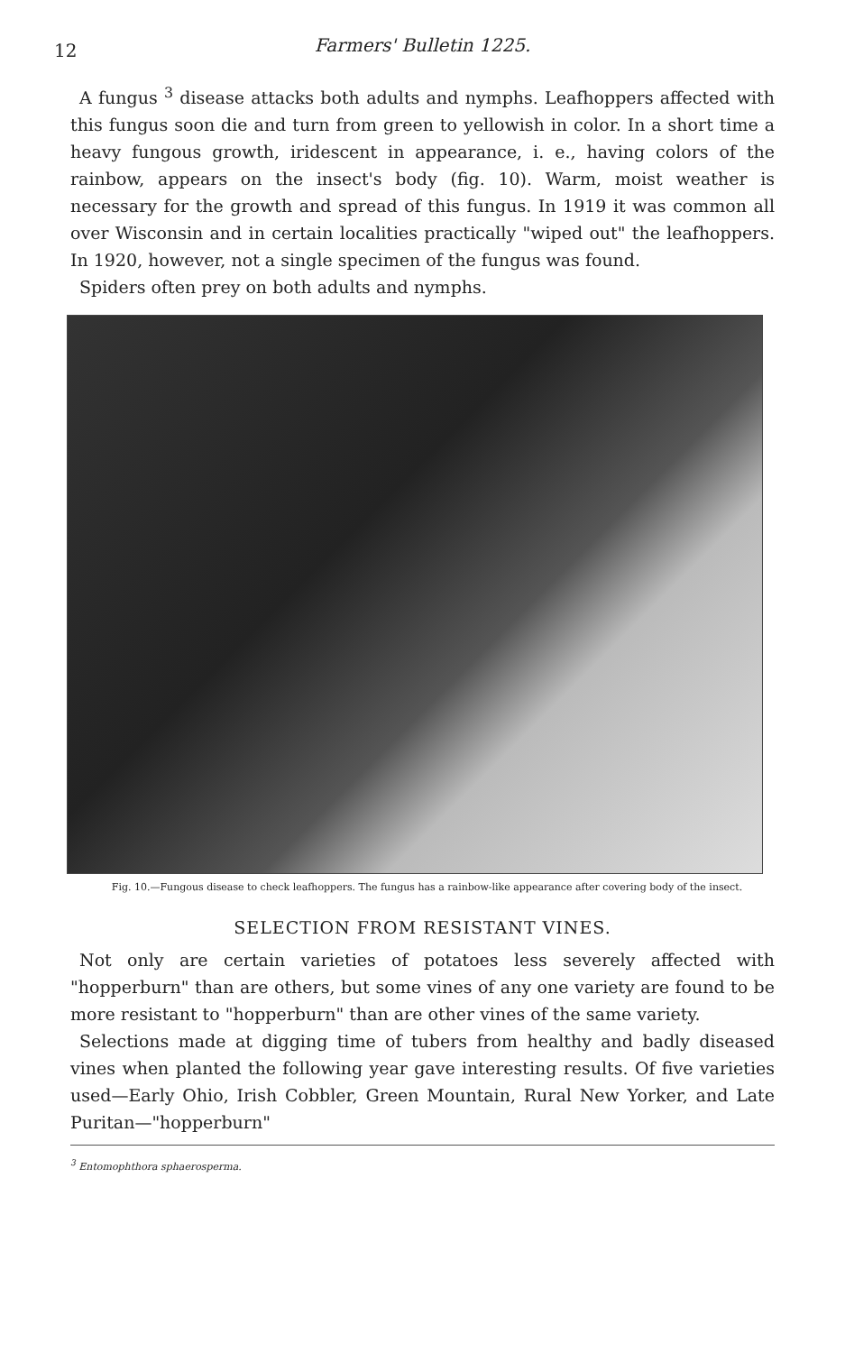12
Farmers' Bulletin 1225.
A fungus <sup>3</sup> disease attacks both adults and nymphs. Leafhoppers affected with this fungus soon die and turn from green to yellowish in color. In a short time a heavy fungous growth, iridescent in appearance, i. e., having colors of the rainbow, appears on the insect's body (fig. 10). Warm, moist weather is necessary for the growth and spread of this fungus. In 1919 it was common all over Wisconsin and in certain localities practically "wiped out" the leafhoppers. In 1920, however, not a single specimen of the fungus was found.
Spiders often prey on both adults and nymphs.
Fig. 10.—Fungous disease to check leafhoppers. The fungus has a rainbow-like appearance after covering body of the insect.
SELECTION FROM RESISTANT VINES.
Not only are certain varieties of potatoes less severely affected with "hopperburn" than are others, but some vines of any one variety are found to be more resistant to "hopperburn" than are other vines of the same variety.
Selections made at digging time of tubers from healthy and badly diseased vines when planted the following year gave interesting results. Of five varieties used—Early Ohio, Irish Cobbler, Green Mountain, Rural New Yorker, and Late Puritan—"hopperburn"
<sup>3</sup> Entomophthora sphaerosperma.